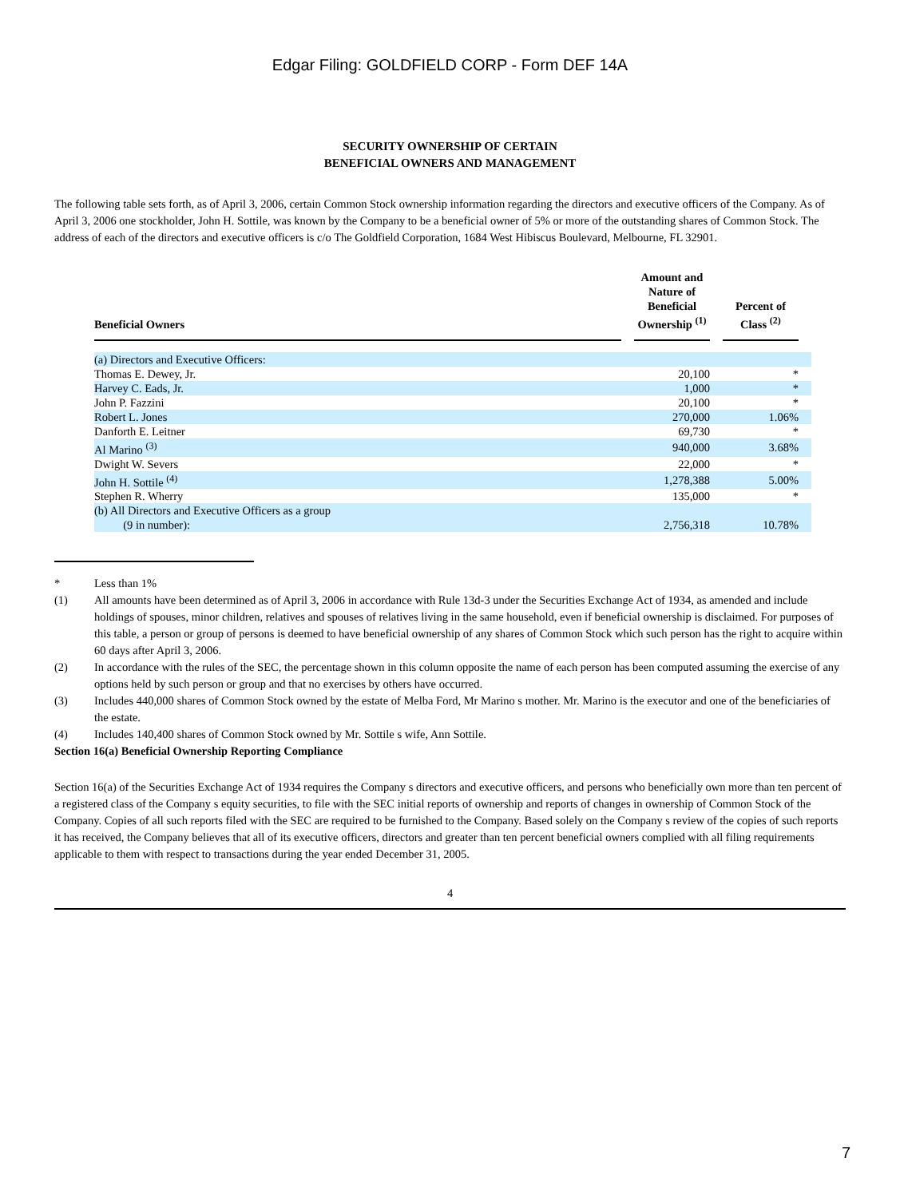Edgar Filing: GOLDFIELD CORP - Form DEF 14A
SECURITY OWNERSHIP OF CERTAIN
BENEFICIAL OWNERS AND MANAGEMENT
The following table sets forth, as of April 3, 2006, certain Common Stock ownership information regarding the directors and executive officers of the Company. As of April 3, 2006 one stockholder, John H. Sottile, was known by the Company to be a beneficial owner of 5% or more of the outstanding shares of Common Stock. The address of each of the directors and executive officers is c/o The Goldfield Corporation, 1684 West Hibiscus Boulevard, Melbourne, FL 32901.
| Beneficial Owners | | Amount and Nature of Beneficial Ownership <sup>(1)</sup> | | Percent of Class <sup>(2)</sup> | |
| --- | --- | --- | --- | --- | --- |
| (a) Directors and Executive Officers: | | | | | |
| Thomas E. Dewey, Jr. | | 20,100 | | * | |
| Harvey C. Eads, Jr. | | 1,000 | | * | |
| John P. Fazzini | | 20,100 | | * | |
| Robert L. Jones | | 270,000 | | 1.06% | |
| Danforth E. Leitner | | 69,730 | | * | |
| Al Marino <sup>(3)</sup> | | 940,000 | | 3.68% | |
| Dwight W. Severs | | 22,000 | | * | |
| John H. Sottile <sup>(4)</sup> | | 1,278,388 | | 5.00% | |
| Stephen R. Wherry | | 135,000 | | * | |
| (b) All Directors and Executive Officers as a group (9 in number): | | 2,756,318 | | 10.78% | |
* Less than 1%
(1) All amounts have been determined as of April 3, 2006 in accordance with Rule 13d-3 under the Securities Exchange Act of 1934, as amended and include holdings of spouses, minor children, relatives and spouses of relatives living in the same household, even if beneficial ownership is disclaimed. For purposes of this table, a person or group of persons is deemed to have beneficial ownership of any shares of Common Stock which such person has the right to acquire within 60 days after April 3, 2006.
(2) In accordance with the rules of the SEC, the percentage shown in this column opposite the name of each person has been computed assuming the exercise of any options held by such person or group and that no exercises by others have occurred.
(3) Includes 440,000 shares of Common Stock owned by the estate of Melba Ford, Mr Marino s mother. Mr. Marino is the executor and one of the beneficiaries of the estate.
(4) Includes 140,400 shares of Common Stock owned by Mr. Sottile s wife, Ann Sottile.
Section 16(a) Beneficial Ownership Reporting Compliance
Section 16(a) of the Securities Exchange Act of 1934 requires the Company s directors and executive officers, and persons who beneficially own more than ten percent of a registered class of the Company s equity securities, to file with the SEC initial reports of ownership and reports of changes in ownership of Common Stock of the Company. Copies of all such reports filed with the SEC are required to be furnished to the Company. Based solely on the Company s review of the copies of such reports it has received, the Company believes that all of its executive officers, directors and greater than ten percent beneficial owners complied with all filing requirements applicable to them with respect to transactions during the year ended December 31, 2005.
4
7